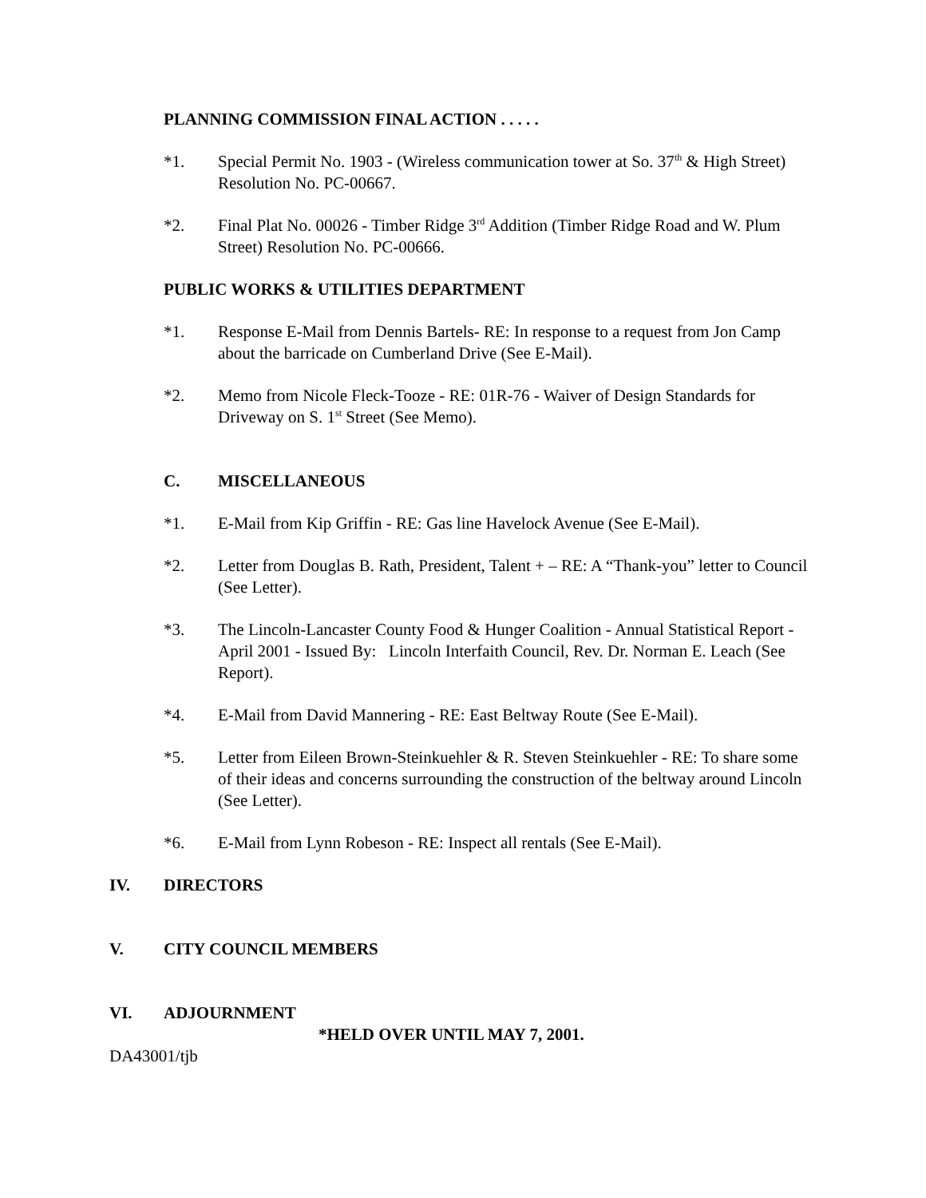PLANNING COMMISSION FINAL ACTION . . . . .
*1. Special Permit No. 1903 - (Wireless communication tower at So. 37<sup>th</sup> & High Street) Resolution No. PC-00667.
*2. Final Plat No. 00026 - Timber Ridge 3<sup>rd</sup> Addition (Timber Ridge Road and W. Plum Street) Resolution No. PC-00666.
PUBLIC WORKS & UTILITIES DEPARTMENT
*1. Response E-Mail from Dennis Bartels- RE: In response to a request from Jon Camp about the barricade on Cumberland Drive (See E-Mail).
*2. Memo from Nicole Fleck-Tooze - RE: 01R-76 - Waiver of Design Standards for Driveway on S. 1<sup>st</sup> Street (See Memo).
C. MISCELLANEOUS
*1. E-Mail from Kip Griffin - RE: Gas line Havelock Avenue (See E-Mail).
*2. Letter from Douglas B. Rath, President, Talent + – RE: A “Thank-you” letter to Council (See Letter).
*3. The Lincoln-Lancaster County Food & Hunger Coalition - Annual Statistical Report - April 2001 - Issued By: Lincoln Interfaith Council, Rev. Dr. Norman E. Leach (See Report).
*4. E-Mail from David Mannering - RE: East Beltway Route (See E-Mail).
*5. Letter from Eileen Brown-Steinkuehler & R. Steven Steinkuehler - RE: To share some of their ideas and concerns surrounding the construction of the beltway around Lincoln (See Letter).
*6. E-Mail from Lynn Robeson - RE: Inspect all rentals (See E-Mail).
IV. DIRECTORS
V. CITY COUNCIL MEMBERS
VI. ADJOURNMENT
*HELD OVER UNTIL MAY 7, 2001.
DA43001/tjb